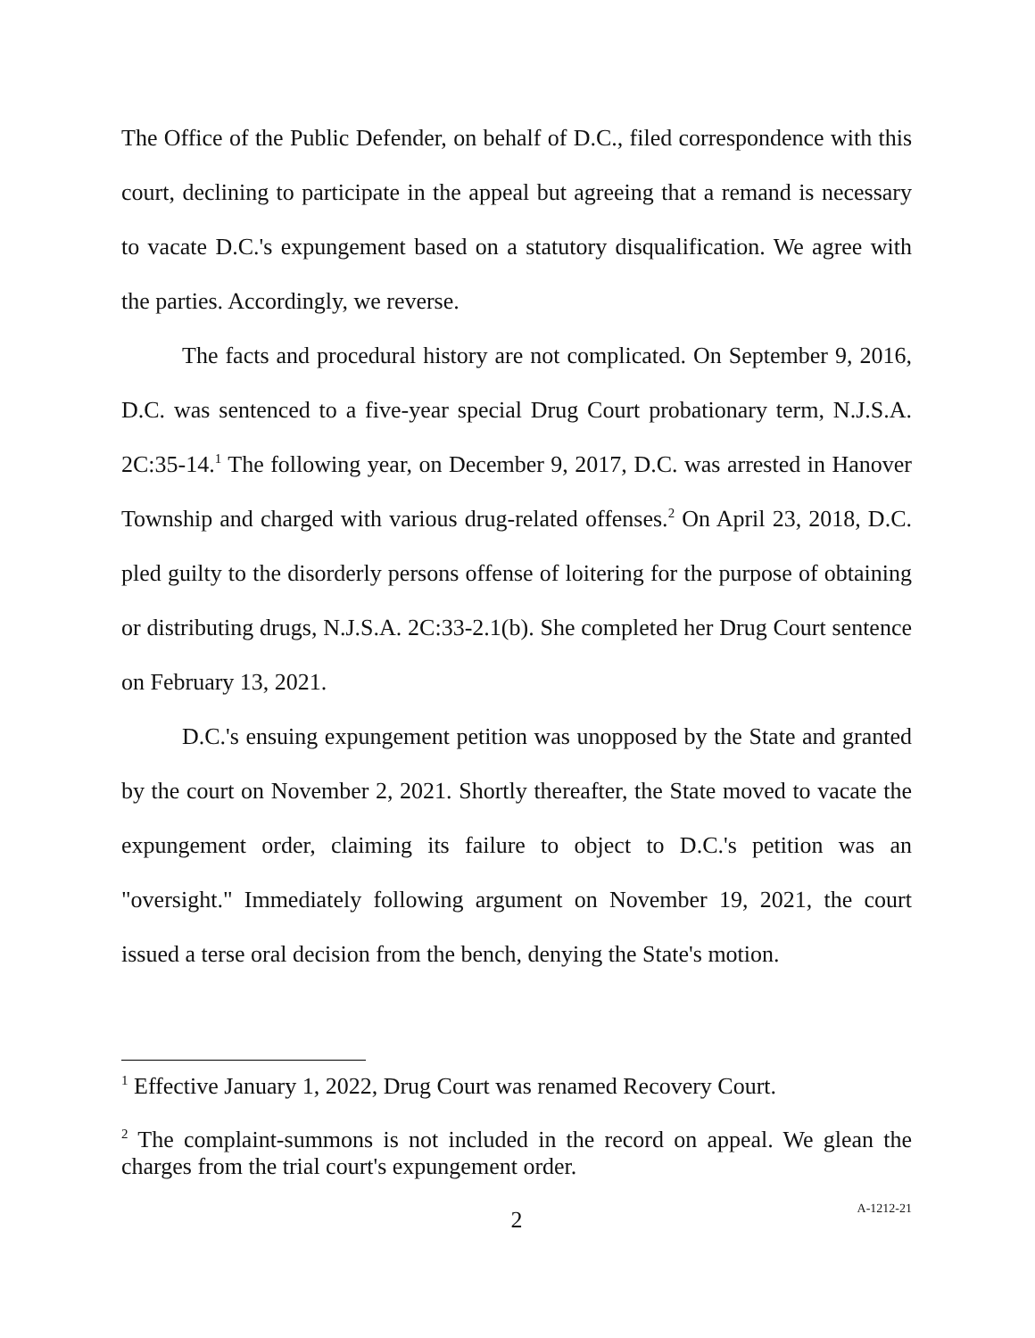The Office of the Public Defender, on behalf of D.C., filed correspondence with this court, declining to participate in the appeal but agreeing that a remand is necessary to vacate D.C.'s expungement based on a statutory disqualification. We agree with the parties. Accordingly, we reverse.
The facts and procedural history are not complicated. On September 9, 2016, D.C. was sentenced to a five-year special Drug Court probationary term, N.J.S.A. 2C:35-14.<sup>1</sup> The following year, on December 9, 2017, D.C. was arrested in Hanover Township and charged with various drug-related offenses.<sup>2</sup> On April 23, 2018, D.C. pled guilty to the disorderly persons offense of loitering for the purpose of obtaining or distributing drugs, N.J.S.A. 2C:33-2.1(b). She completed her Drug Court sentence on February 13, 2021.
D.C.'s ensuing expungement petition was unopposed by the State and granted by the court on November 2, 2021. Shortly thereafter, the State moved to vacate the expungement order, claiming its failure to object to D.C.'s petition was an "oversight." Immediately following argument on November 19, 2021, the court issued a terse oral decision from the bench, denying the State's motion.
<sup>1</sup> Effective January 1, 2022, Drug Court was renamed Recovery Court.
<sup>2</sup> The complaint-summons is not included in the record on appeal. We glean the charges from the trial court's expungement order.
2
A-1212-21